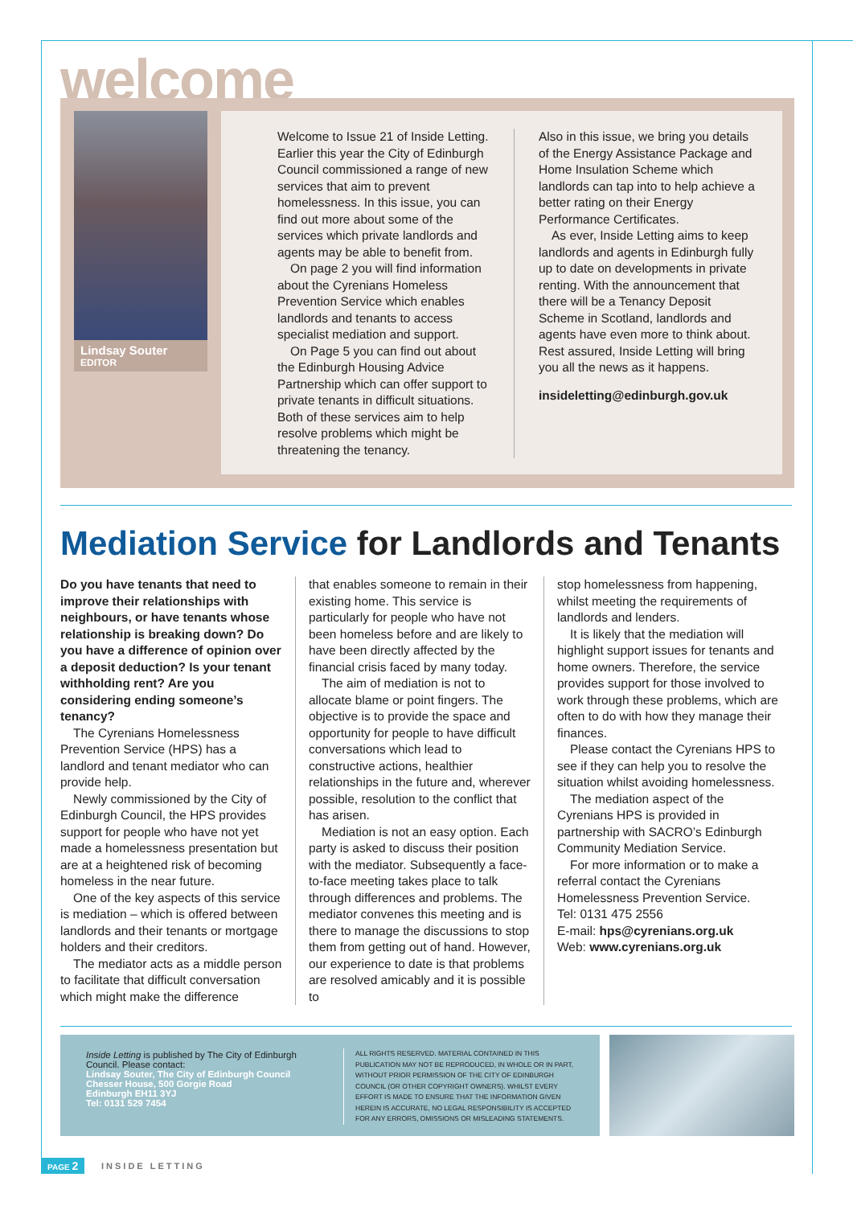welcome
Lindsay Souter
EDITOR
Welcome to Issue 21 of Inside Letting. Earlier this year the City of Edinburgh Council commissioned a range of new services that aim to prevent homelessness. In this issue, you can find out more about some of the services which private landlords and agents may be able to benefit from.
On page 2 you will find information about the Cyrenians Homeless Prevention Service which enables landlords and tenants to access specialist mediation and support.
On Page 5 you can find out about the Edinburgh Housing Advice Partnership which can offer support to private tenants in difficult situations. Both of these services aim to help resolve problems which might be threatening the tenancy.
Also in this issue, we bring you details of the Energy Assistance Package and Home Insulation Scheme which landlords can tap into to help achieve a better rating on their Energy Performance Certificates.
As ever, Inside Letting aims to keep landlords and agents in Edinburgh fully up to date on developments in private renting. With the announcement that there will be a Tenancy Deposit Scheme in Scotland, landlords and agents have even more to think about. Rest assured, Inside Letting will bring you all the news as it happens.
insideletting@edinburgh.gov.uk
Mediation Service for Landlords and Tenants
Do you have tenants that need to improve their relationships with neighbours, or have tenants whose relationship is breaking down? Do you have a difference of opinion over a deposit deduction? Is your tenant withholding rent? Are you considering ending someone’s tenancy?
The Cyrenians Homelessness Prevention Service (HPS) has a landlord and tenant mediator who can provide help.
Newly commissioned by the City of Edinburgh Council, the HPS provides support for people who have not yet made a homelessness presentation but are at a heightened risk of becoming homeless in the near future.
One of the key aspects of this service is mediation – which is offered between landlords and their tenants or mortgage holders and their creditors.
The mediator acts as a middle person to facilitate that difficult conversation which might make the difference
that enables someone to remain in their existing home. This service is particularly for people who have not been homeless before and are likely to have been directly affected by the financial crisis faced by many today.
The aim of mediation is not to allocate blame or point fingers. The objective is to provide the space and opportunity for people to have difficult conversations which lead to constructive actions, healthier relationships in the future and, wherever possible, resolution to the conflict that has arisen.
Mediation is not an easy option. Each party is asked to discuss their position with the mediator. Subsequently a face-to-face meeting takes place to talk through differences and problems. The mediator convenes this meeting and is there to manage the discussions to stop them from getting out of hand. However, our experience to date is that problems are resolved amicably and it is possible to
stop homelessness from happening, whilst meeting the requirements of landlords and lenders.
It is likely that the mediation will highlight support issues for tenants and home owners. Therefore, the service provides support for those involved to work through these problems, which are often to do with how they manage their finances.
Please contact the Cyrenians HPS to see if they can help you to resolve the situation whilst avoiding homelessness.
The mediation aspect of the Cyrenians HPS is provided in partnership with SACRO’s Edinburgh Community Mediation Service.
For more information or to make a referral contact the Cyrenians Homelessness Prevention Service.
Tel: 0131 475 2556
E-mail: hps@cyrenians.org.uk
Web: www.cyrenians.org.uk
Inside Letting is published by The City of Edinburgh Council. Please contact:
Lindsay Souter, The City of Edinburgh Council
Chesser House, 500 Gorgie Road
Edinburgh EH11 3YJ
Tel: 0131 529 7454
ALL RIGHTS RESERVED. MATERIAL CONTAINED IN THIS PUBLICATION MAY NOT BE REPRODUCED, IN WHOLE OR IN PART, WITHOUT PRIOR PERMISSION OF THE CITY OF EDINBURGH COUNCIL (OR OTHER COPYRIGHT OWNERS). WHILST EVERY EFFORT IS MADE TO ENSURE THAT THE INFORMATION GIVEN HEREIN IS ACCURATE, NO LEGAL RESPONSIBILITY IS ACCEPTED FOR ANY ERRORS, OMISSIONS OR MISLEADING STATEMENTS.
PAGE 2 INSIDE LETTING